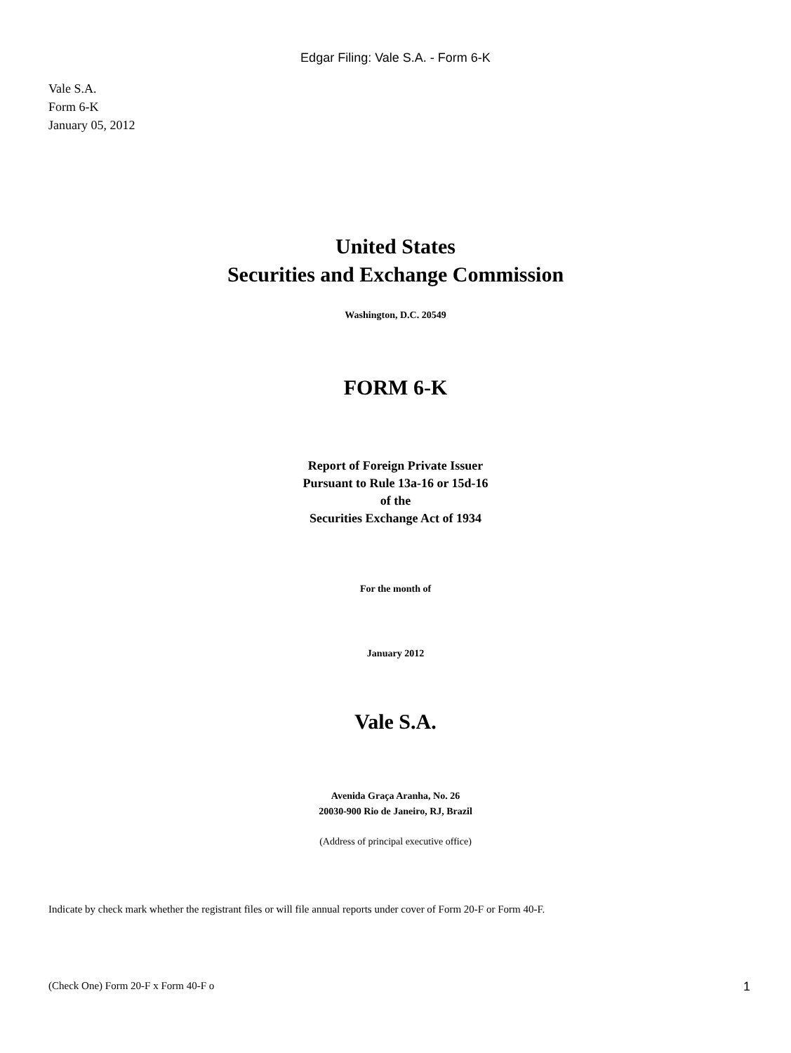Edgar Filing: Vale S.A. - Form 6-K
Vale S.A.
Form 6-K
January 05, 2012
United States
Securities and Exchange Commission
Washington, D.C. 20549
FORM 6-K
Report of Foreign Private Issuer
Pursuant to Rule 13a-16 or 15d-16
of the
Securities Exchange Act of 1934
For the month of
January 2012
Vale S.A.
Avenida Graça Aranha, No. 26
20030-900 Rio de Janeiro, RJ, Brazil
(Address of principal executive office)
Indicate by check mark whether the registrant files or will file annual reports under cover of Form 20-F or Form 40-F.
(Check One) Form 20-F x Form 40-F o
1